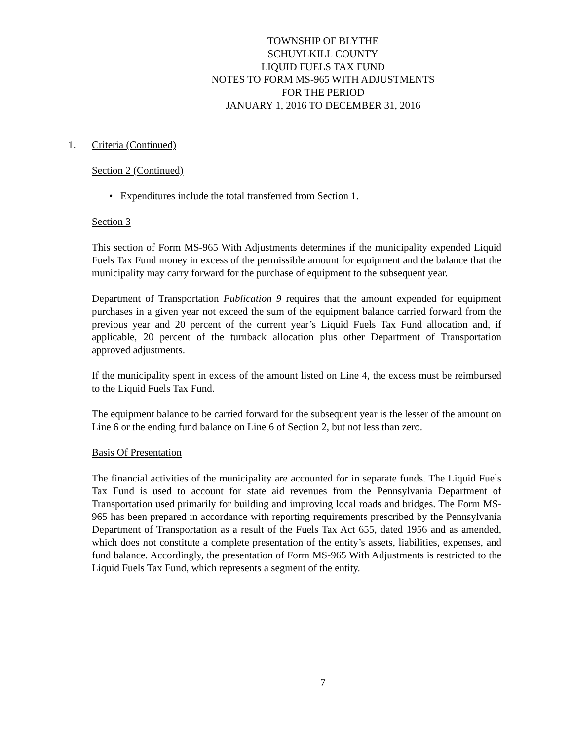TOWNSHIP OF BLYTHE
SCHUYLKILL COUNTY
LIQUID FUELS TAX FUND
NOTES TO FORM MS-965 WITH ADJUSTMENTS
FOR THE PERIOD
JANUARY 1, 2016 TO DECEMBER 31, 2016
1. Criteria (Continued)
Section 2 (Continued)
• Expenditures include the total transferred from Section 1.
Section 3
This section of Form MS-965 With Adjustments determines if the municipality expended Liquid Fuels Tax Fund money in excess of the permissible amount for equipment and the balance that the municipality may carry forward for the purchase of equipment to the subsequent year.
Department of Transportation Publication 9 requires that the amount expended for equipment purchases in a given year not exceed the sum of the equipment balance carried forward from the previous year and 20 percent of the current year’s Liquid Fuels Tax Fund allocation and, if applicable, 20 percent of the turnback allocation plus other Department of Transportation approved adjustments.
If the municipality spent in excess of the amount listed on Line 4, the excess must be reimbursed to the Liquid Fuels Tax Fund.
The equipment balance to be carried forward for the subsequent year is the lesser of the amount on Line 6 or the ending fund balance on Line 6 of Section 2, but not less than zero.
Basis Of Presentation
The financial activities of the municipality are accounted for in separate funds. The Liquid Fuels Tax Fund is used to account for state aid revenues from the Pennsylvania Department of Transportation used primarily for building and improving local roads and bridges. The Form MS-965 has been prepared in accordance with reporting requirements prescribed by the Pennsylvania Department of Transportation as a result of the Fuels Tax Act 655, dated 1956 and as amended, which does not constitute a complete presentation of the entity’s assets, liabilities, expenses, and fund balance. Accordingly, the presentation of Form MS-965 With Adjustments is restricted to the Liquid Fuels Tax Fund, which represents a segment of the entity.
7